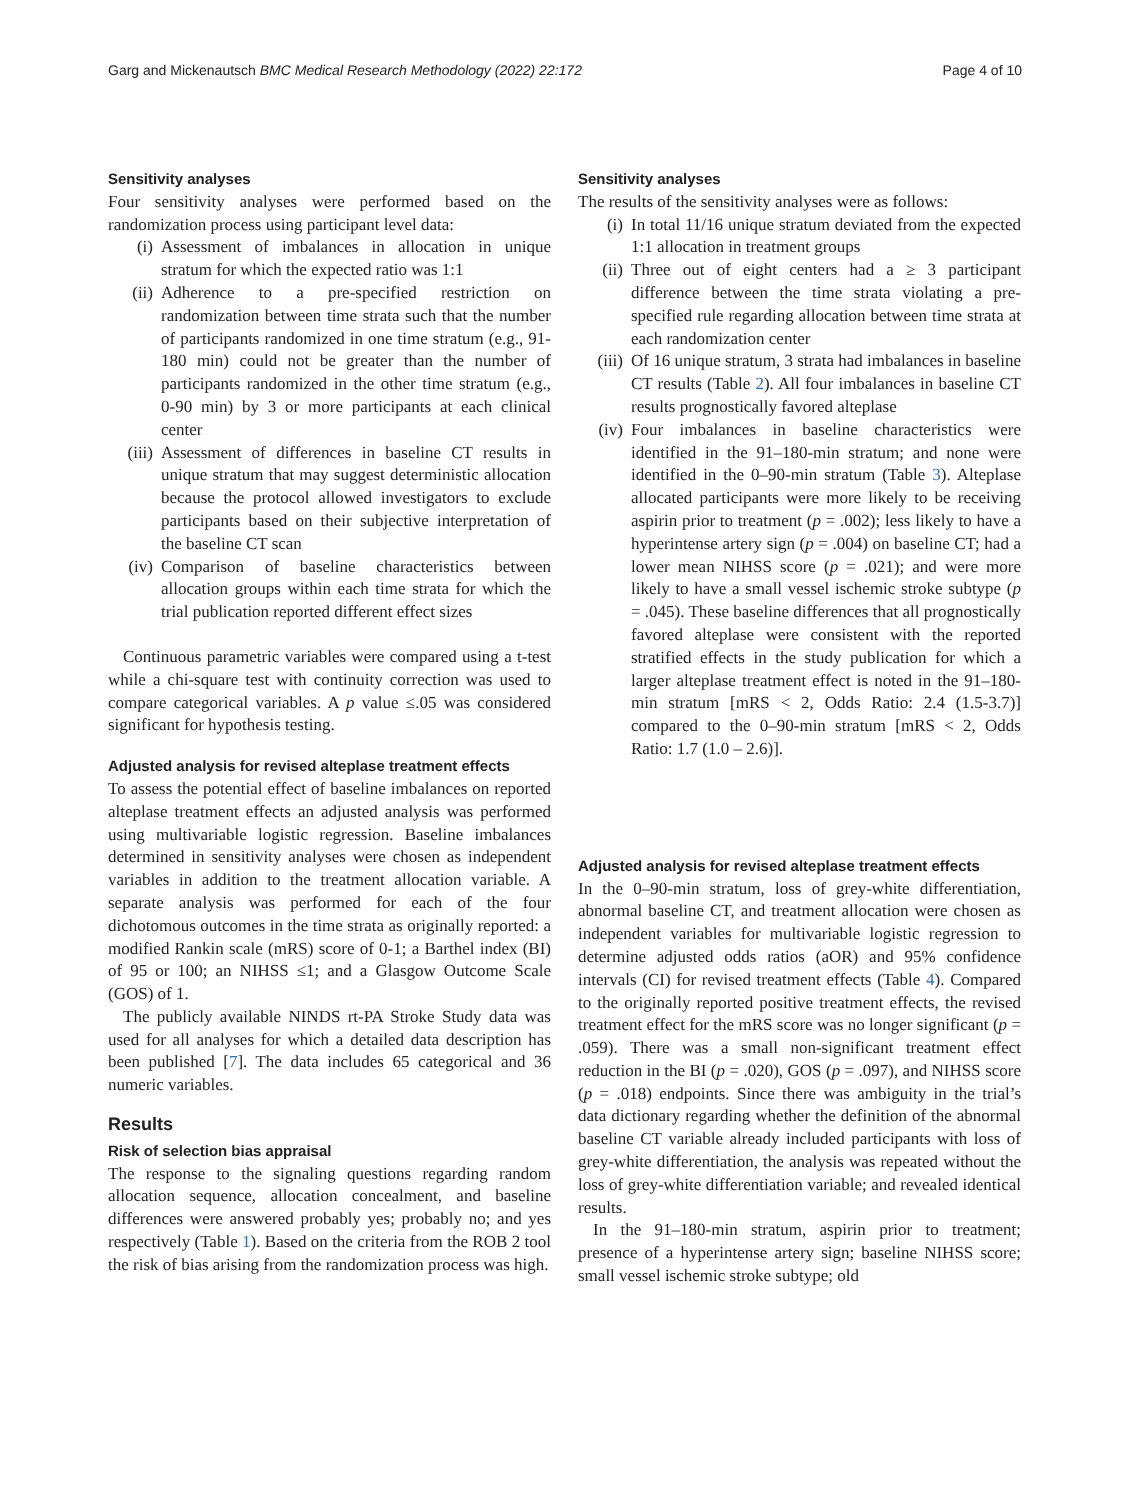Garg and Mickenautsch BMC Medical Research Methodology (2022) 22:172 Page 4 of 10
Sensitivity analyses
Four sensitivity analyses were performed based on the randomization process using participant level data:
(i) Assessment of imbalances in allocation in unique stratum for which the expected ratio was 1:1
(ii) Adherence to a pre-specified restriction on randomization between time strata such that the number of participants randomized in one time stratum (e.g., 91-180 min) could not be greater than the number of participants randomized in the other time stratum (e.g., 0-90 min) by 3 or more participants at each clinical center
(iii) Assessment of differences in baseline CT results in unique stratum that may suggest deterministic allocation because the protocol allowed investigators to exclude participants based on their subjective interpretation of the baseline CT scan
(iv) Comparison of baseline characteristics between allocation groups within each time strata for which the trial publication reported different effect sizes
Continuous parametric variables were compared using a t-test while a chi-square test with continuity correction was used to compare categorical variables. A p value ≤.05 was considered significant for hypothesis testing.
Adjusted analysis for revised alteplase treatment effects
To assess the potential effect of baseline imbalances on reported alteplase treatment effects an adjusted analysis was performed using multivariable logistic regression. Baseline imbalances determined in sensitivity analyses were chosen as independent variables in addition to the treatment allocation variable. A separate analysis was performed for each of the four dichotomous outcomes in the time strata as originally reported: a modified Rankin scale (mRS) score of 0-1; a Barthel index (BI) of 95 or 100; an NIHSS ≤1; and a Glasgow Outcome Scale (GOS) of 1.
The publicly available NINDS rt-PA Stroke Study data was used for all analyses for which a detailed data description has been published [7]. The data includes 65 categorical and 36 numeric variables.
Results
Risk of selection bias appraisal
The response to the signaling questions regarding random allocation sequence, allocation concealment, and baseline differences were answered probably yes; probably no; and yes respectively (Table 1). Based on the criteria from the ROB 2 tool the risk of bias arising from the randomization process was high.
Sensitivity analyses
The results of the sensitivity analyses were as follows:
(i) In total 11/16 unique stratum deviated from the expected 1:1 allocation in treatment groups
(ii) Three out of eight centers had a ≥ 3 participant difference between the time strata violating a pre-specified rule regarding allocation between time strata at each randomization center
(iii) Of 16 unique stratum, 3 strata had imbalances in baseline CT results (Table 2). All four imbalances in baseline CT results prognostically favored alteplase
(iv) Four imbalances in baseline characteristics were identified in the 91–180-min stratum; and none were identified in the 0–90-min stratum (Table 3). Alteplase allocated participants were more likely to be receiving aspirin prior to treatment (p = .002); less likely to have a hyperintense artery sign (p = .004) on baseline CT; had a lower mean NIHSS score (p = .021); and were more likely to have a small vessel ischemic stroke subtype (p = .045). These baseline differences that all prognostically favored alteplase were consistent with the reported stratified effects in the study publication for which a larger alteplase treatment effect is noted in the 91–180-min stratum [mRS < 2, Odds Ratio: 2.4 (1.5-3.7)] compared to the 0–90-min stratum [mRS < 2, Odds Ratio: 1.7 (1.0 – 2.6)].
Adjusted analysis for revised alteplase treatment effects
In the 0–90-min stratum, loss of grey-white differentiation, abnormal baseline CT, and treatment allocation were chosen as independent variables for multivariable logistic regression to determine adjusted odds ratios (aOR) and 95% confidence intervals (CI) for revised treatment effects (Table 4). Compared to the originally reported positive treatment effects, the revised treatment effect for the mRS score was no longer significant (p = .059). There was a small non-significant treatment effect reduction in the BI (p = .020), GOS (p = .097), and NIHSS score (p = .018) endpoints. Since there was ambiguity in the trial’s data dictionary regarding whether the definition of the abnormal baseline CT variable already included participants with loss of grey-white differentiation, the analysis was repeated without the loss of grey-white differentiation variable; and revealed identical results.
In the 91–180-min stratum, aspirin prior to treatment; presence of a hyperintense artery sign; baseline NIHSS score; small vessel ischemic stroke subtype; old